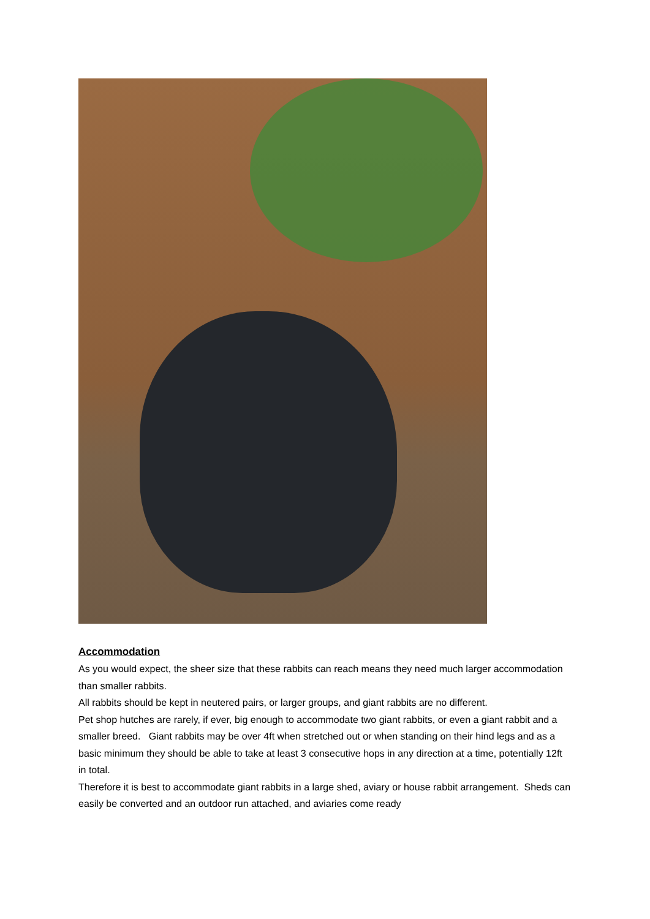Accommodation
As you would expect, the sheer size that these rabbits can reach means they need much larger accommodation than smaller rabbits.
All rabbits should be kept in neutered pairs, or larger groups, and giant rabbits are no different.
Pet shop hutches are rarely, if ever, big enough to accommodate two giant rabbits, or even a giant rabbit and a smaller breed. Giant rabbits may be over 4ft when stretched out or when standing on their hind legs and as a basic minimum they should be able to take at least 3 consecutive hops in any direction at a time, potentially 12ft in total.
Therefore it is best to accommodate giant rabbits in a large shed, aviary or house rabbit arrangement. Sheds can easily be converted and an outdoor run attached, and aviaries come ready